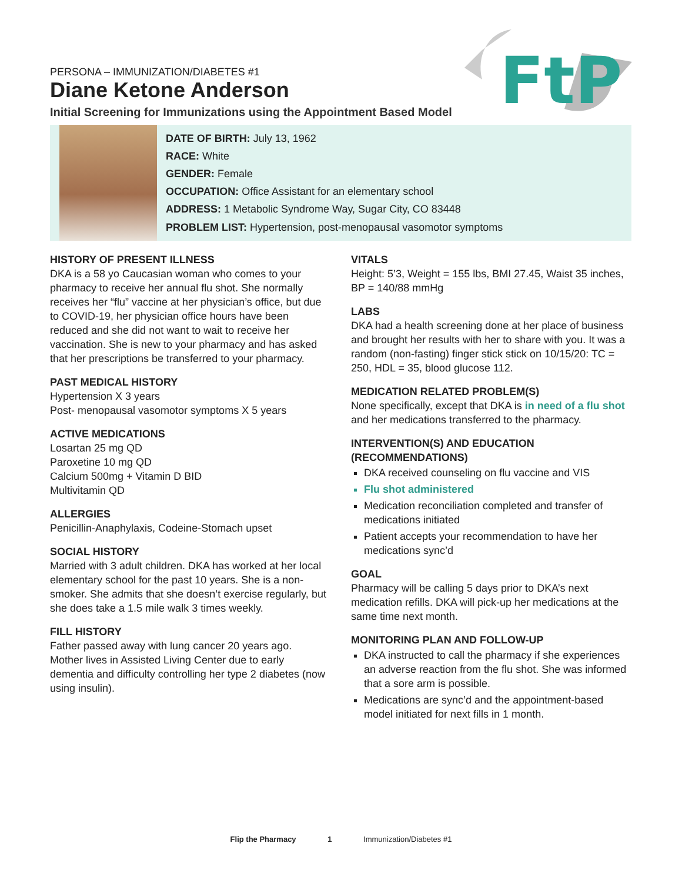FtP
PERSONA – IMMUNIZATION/DIABETES #1
Diane Ketone Anderson
Initial Screening for Immunizations using the Appointment Based Model
DATE OF BIRTH: July 13, 1962
RACE: White
GENDER: Female
OCCUPATION: Office Assistant for an elementary school
ADDRESS: 1 Metabolic Syndrome Way, Sugar City, CO 83448
PROBLEM LIST: Hypertension, post-menopausal vasomotor symptoms
HISTORY OF PRESENT ILLNESS
DKA is a 58 yo Caucasian woman who comes to your pharmacy to receive her annual flu shot. She normally receives her “flu” vaccine at her physician’s office, but due to COVID-19, her physician office hours have been reduced and she did not want to wait to receive her vaccination. She is new to your pharmacy and has asked that her prescriptions be transferred to your pharmacy.
PAST MEDICAL HISTORY
Hypertension X 3 years
Post- menopausal vasomotor symptoms X 5 years
ACTIVE MEDICATIONS
Losartan 25 mg QD
Paroxetine 10 mg QD
Calcium 500mg + Vitamin D BID
Multivitamin QD
ALLERGIES
Penicillin-Anaphylaxis, Codeine-Stomach upset
SOCIAL HISTORY
Married with 3 adult children. DKA has worked at her local elementary school for the past 10 years. She is a non-smoker. She admits that she doesn’t exercise regularly, but she does take a 1.5 mile walk 3 times weekly.
FILL HISTORY
Father passed away with lung cancer 20 years ago. Mother lives in Assisted Living Center due to early dementia and difficulty controlling her type 2 diabetes (now using insulin).
VITALS
Height: 5’3, Weight = 155 lbs, BMI 27.45, Waist 35 inches, BP = 140/88 mmHg
LABS
DKA had a health screening done at her place of business and brought her results with her to share with you. It was a random (non-fasting) finger stick stick on 10/15/20: TC = 250, HDL = 35, blood glucose 112.
MEDICATION RELATED PROBLEM(S)
None specifically, except that DKA is in need of a flu shot and her medications transferred to the pharmacy.
INTERVENTION(S) AND EDUCATION (RECOMMENDATIONS)
DKA received counseling on flu vaccine and VIS
Flu shot administered
Medication reconciliation completed and transfer of medications initiated
Patient accepts your recommendation to have her medications sync’d
GOAL
Pharmacy will be calling 5 days prior to DKA’s next medication refills. DKA will pick-up her medications at the same time next month.
MONITORING PLAN AND FOLLOW-UP
DKA instructed to call the pharmacy if she experiences an adverse reaction from the flu shot. She was informed that a sore arm is possible.
Medications are sync’d and the appointment-based model initiated for next fills in 1 month.
Flip the Pharmacy 1 Immunization/Diabetes #1